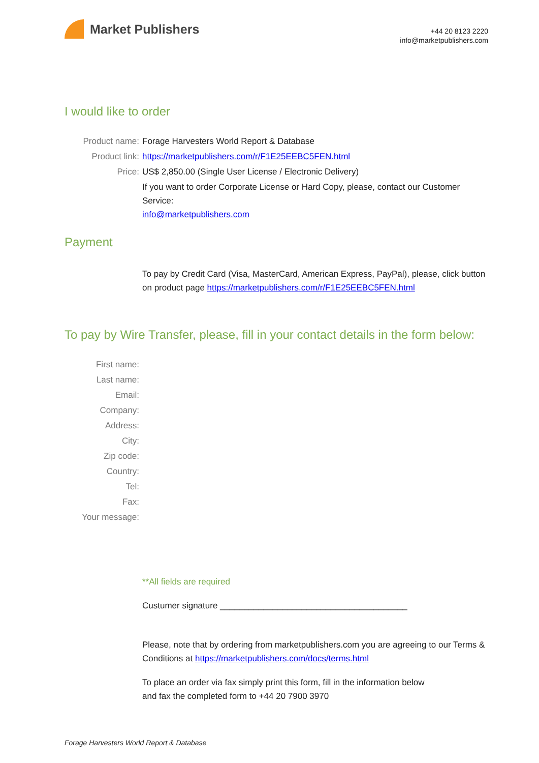Market Publishers
+44 20 8123 2220
info@marketpublishers.com
I would like to order
Product name: Forage Harvesters World Report & Database
Product link: https://marketpublishers.com/r/F1E25EEBC5FEN.html
Price: US$ 2,850.00 (Single User License / Electronic Delivery)
If you want to order Corporate License or Hard Copy, please, contact our Customer Service:
info@marketpublishers.com
Payment
To pay by Credit Card (Visa, MasterCard, American Express, PayPal), please, click button on product page https://marketpublishers.com/r/F1E25EEBC5FEN.html
To pay by Wire Transfer, please, fill in your contact details in the form below:
First name:
Last name:
Email:
Company:
Address:
City:
Zip code:
Country:
Tel:
Fax:
Your message:
**All fields are required
Custumer signature _______________________________________
Please, note that by ordering from marketpublishers.com you are agreeing to our Terms & Conditions at https://marketpublishers.com/docs/terms.html
To place an order via fax simply print this form, fill in the information below
and fax the completed form to +44 20 7900 3970
Forage Harvesters World Report & Database